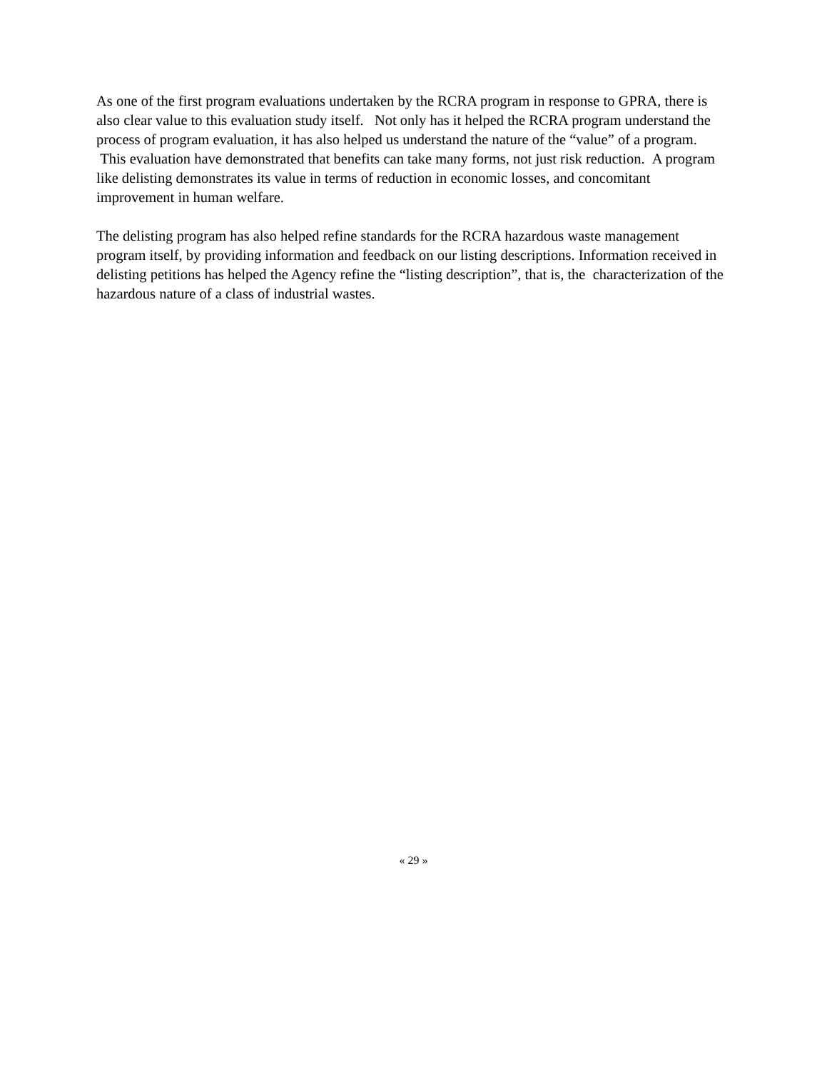As one of the first program evaluations undertaken by the RCRA program in response to GPRA, there is also clear value to this evaluation study itself. Not only has it helped the RCRA program understand the process of program evaluation, it has also helped us understand the nature of the “value” of a program. This evaluation have demonstrated that benefits can take many forms, not just risk reduction. A program like delisting demonstrates its value in terms of reduction in economic losses, and concomitant improvement in human welfare.
The delisting program has also helped refine standards for the RCRA hazardous waste management program itself, by providing information and feedback on our listing descriptions. Information received in delisting petitions has helped the Agency refine the “listing description”, that is, the characterization of the hazardous nature of a class of industrial wastes.
« 29 »